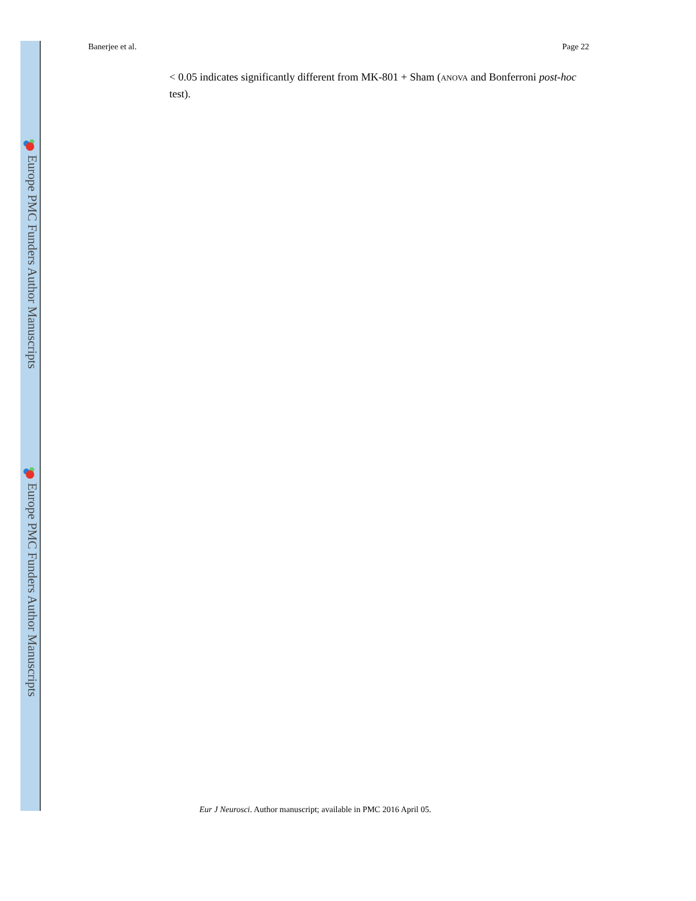Europe PMC Funders Author Manuscripts
Europe PMC Funders Author Manuscripts
Banerjee et al. Page 22
< 0.05 indicates significantly different from MK-801 + Sham (ANOVA and Bonferroni post-hoc test).
Eur J Neurosci. Author manuscript; available in PMC 2016 April 05.